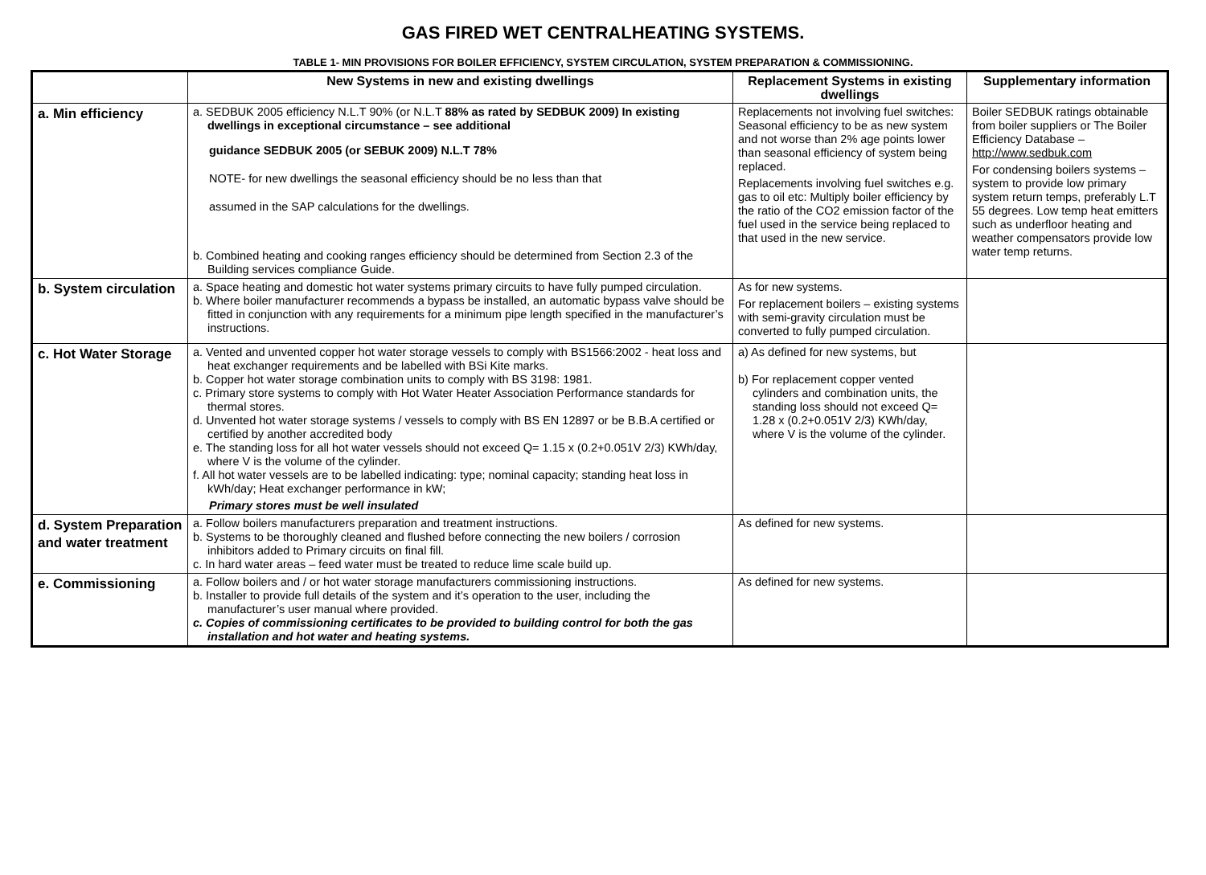GAS FIRED WET CENTRALHEATING SYSTEMS.
TABLE 1- MIN PROVISIONS FOR BOILER EFFICIENCY, SYSTEM CIRCULATION, SYSTEM PREPARATION & COMMISSIONING.
| | New Systems in new and existing dwellings | Replacement Systems in existing dwellings | Supplementary information |
| --- | --- | --- | --- |
| a. Min efficiency | a. SEDBUK 2005 efficiency N.L.T 90% (or N.L.T 88% as rated by SEDBUK 2009) In existing dwellings in exceptional circumstance – see additional guidance SEDBUK 2005 (or SEBUK 2009) N.L.T 78% NOTE- for new dwellings the seasonal efficiency should be no less than that assumed in the SAP calculations for the dwellings. b. Combined heating and cooking ranges efficiency should be determined from Section 2.3 of the Building services compliance Guide. | Replacements not involving fuel switches: Seasonal efficiency to be as new system and not worse than 2% age points lower than seasonal efficiency of system being replaced. Replacements involving fuel switches e.g. gas to oil etc: Multiply boiler efficiency by the ratio of the CO2 emission factor of the fuel used in the service being replaced to that used in the new service. | Boiler SEDBUK ratings obtainable from boiler suppliers or The Boiler Efficiency Database – http://www.sedbuk.com For condensing boilers systems – system to provide low primary system return temps, preferably L.T 55 degrees. Low temp heat emitters such as underfloor heating and weather compensators provide low water temp returns. |
| b. System circulation | a. Space heating and domestic hot water systems primary circuits to have fully pumped circulation. b. Where boiler manufacturer recommends a bypass be installed, an automatic bypass valve should be fitted in conjunction with any requirements for a minimum pipe length specified in the manufacturer’s instructions. | As for new systems. For replacement boilers – existing systems with semi-gravity circulation must be converted to fully pumped circulation. | |
| c. Hot Water Storage | a. Vented and unvented copper hot water storage vessels to comply with BS1566:2002 - heat loss and heat exchanger requirements and be labelled with BSi Kite marks. b. Copper hot water storage combination units to comply with BS 3198: 1981. c. Primary store systems to comply with Hot Water Heater Association Performance standards for thermal stores. d. Unvented hot water storage systems / vessels to comply with BS EN 12897 or be B.B.A certified or certified by another accredited body e. The standing loss for all hot water vessels should not exceed Q= 1.15 x (0.2+0.051V 2/3) KWh/day, where V is the volume of the cylinder. f. All hot water vessels are to be labelled indicating: type; nominal capacity; standing heat loss in kWh/day; Heat exchanger performance in kW; Primary stores must be well insulated | a) As defined for new systems, but b) For replacement copper vented cylinders and combination units, the standing loss should not exceed Q= 1.28 x (0.2+0.051V 2/3) KWh/day, where V is the volume of the cylinder. | |
| d. System Preparation and water treatment | a. Follow boilers manufacturers preparation and treatment instructions. b. Systems to be thoroughly cleaned and flushed before connecting the new boilers / corrosion inhibitors added to Primary circuits on final fill. c. In hard water areas – feed water must be treated to reduce lime scale build up. | As defined for new systems. | |
| e. Commissioning | a. Follow boilers and / or hot water storage manufacturers commissioning instructions. b. Installer to provide full details of the system and it’s operation to the user, including the manufacturer’s user manual where provided. c. Copies of commissioning certificates to be provided to building control for both the gas installation and hot water and heating systems. | As defined for new systems. | |